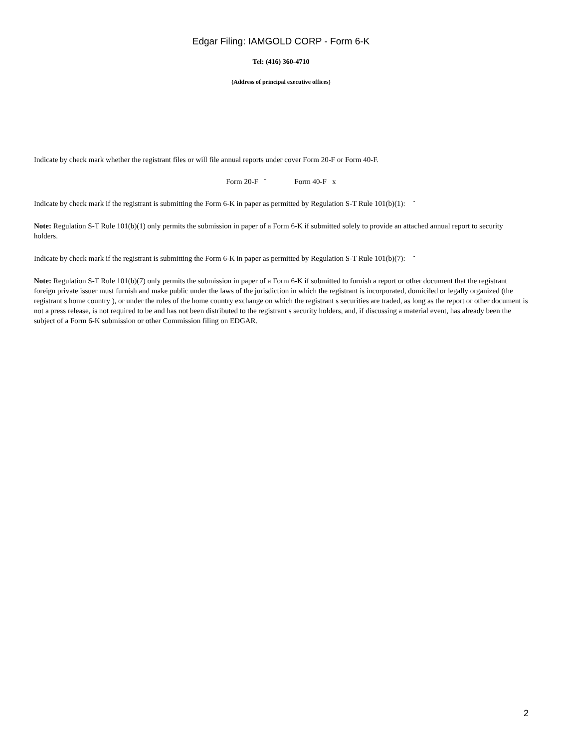Edgar Filing: IAMGOLD CORP - Form 6-K
Tel: (416) 360-4710
(Address of principal executive offices)
Indicate by check mark whether the registrant files or will file annual reports under cover Form 20-F or Form 40-F.
Form 20-F ¨ Form 40-F x
Indicate by check mark if the registrant is submitting the Form 6-K in paper as permitted by Regulation S-T Rule 101(b)(1): ¨
Note: Regulation S-T Rule 101(b)(1) only permits the submission in paper of a Form 6-K if submitted solely to provide an attached annual report to security holders.
Indicate by check mark if the registrant is submitting the Form 6-K in paper as permitted by Regulation S-T Rule 101(b)(7): ¨
Note: Regulation S-T Rule 101(b)(7) only permits the submission in paper of a Form 6-K if submitted to furnish a report or other document that the registrant foreign private issuer must furnish and make public under the laws of the jurisdiction in which the registrant is incorporated, domiciled or legally organized (the registrant s home country ), or under the rules of the home country exchange on which the registrant s securities are traded, as long as the report or other document is not a press release, is not required to be and has not been distributed to the registrant s security holders, and, if discussing a material event, has already been the subject of a Form 6-K submission or other Commission filing on EDGAR.
2